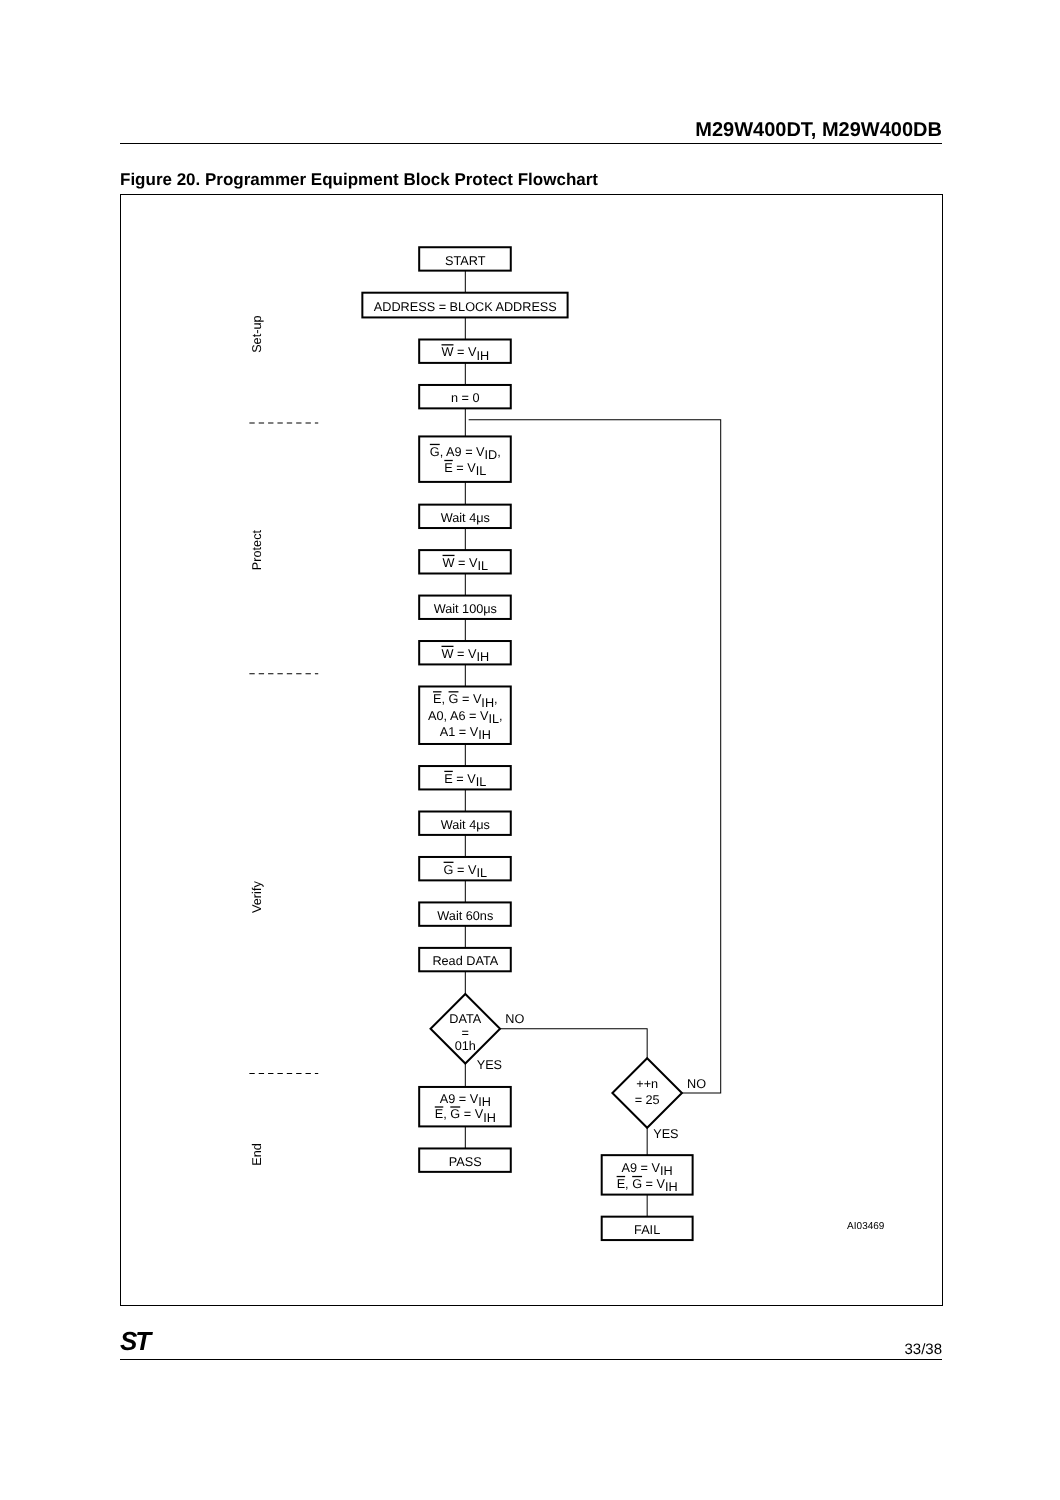M29W400DT, M29W400DB
Figure 20. Programmer Equipment Block Protect Flowchart
START
ADDRESS = BLOCK ADDRESS
W = VIH
n = 0
G, A9 = VID,
E = VIL
Wait 4μs
W = VIL
Wait 100μs
W = VIH
E, G = VIH,
A0, A6 = VIL,
A1 = VIH
E = VIL
Wait 4μs
G = VIL
Wait 60ns
Read DATA
DATA
=
01h
NO
YES
A9 = VIH
E, G = VIH
PASS
++n
= 25
NO
YES
A9 = VIH
E, G = VIH
FAIL
AI03469
Set-up
Protect
Verify
End
ST 33/38